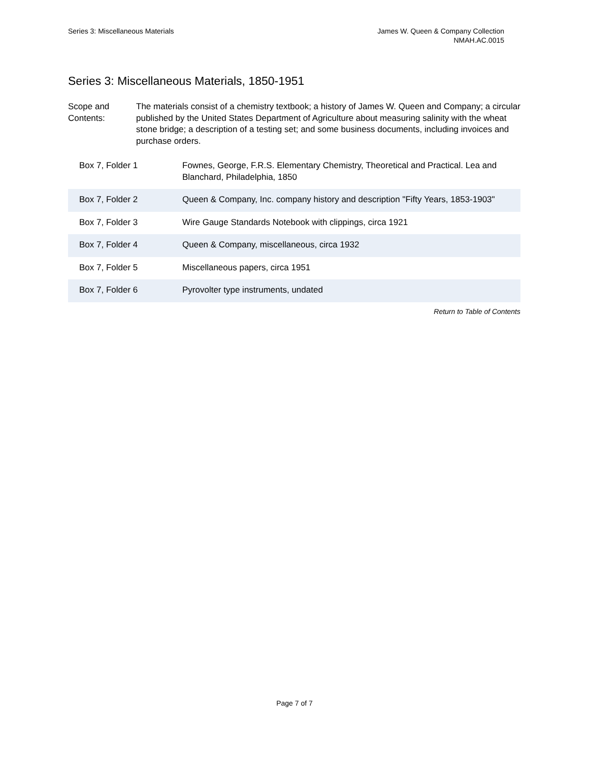Series 3: Miscellaneous Materials
James W. Queen & Company Collection
NMAH.AC.0015
Series 3: Miscellaneous Materials, 1850-1951
Scope and Contents:
The materials consist of a chemistry textbook; a history of James W. Queen and Company; a circular published by the United States Department of Agriculture about measuring salinity with the wheat stone bridge; a description of a testing set; and some business documents, including invoices and purchase orders.
| Box 7, Folder 1 | Fownes, George, F.R.S. Elementary Chemistry, Theoretical and Practical. Lea and Blanchard, Philadelphia, 1850 |
| Box 7, Folder 2 | Queen & Company, Inc. company history and description "Fifty Years, 1853-1903" |
| Box 7, Folder 3 | Wire Gauge Standards Notebook with clippings, circa 1921 |
| Box 7, Folder 4 | Queen & Company, miscellaneous, circa 1932 |
| Box 7, Folder 5 | Miscellaneous papers, circa 1951 |
| Box 7, Folder 6 | Pyrovolter type instruments, undated |
Return to Table of Contents
Page 7 of 7